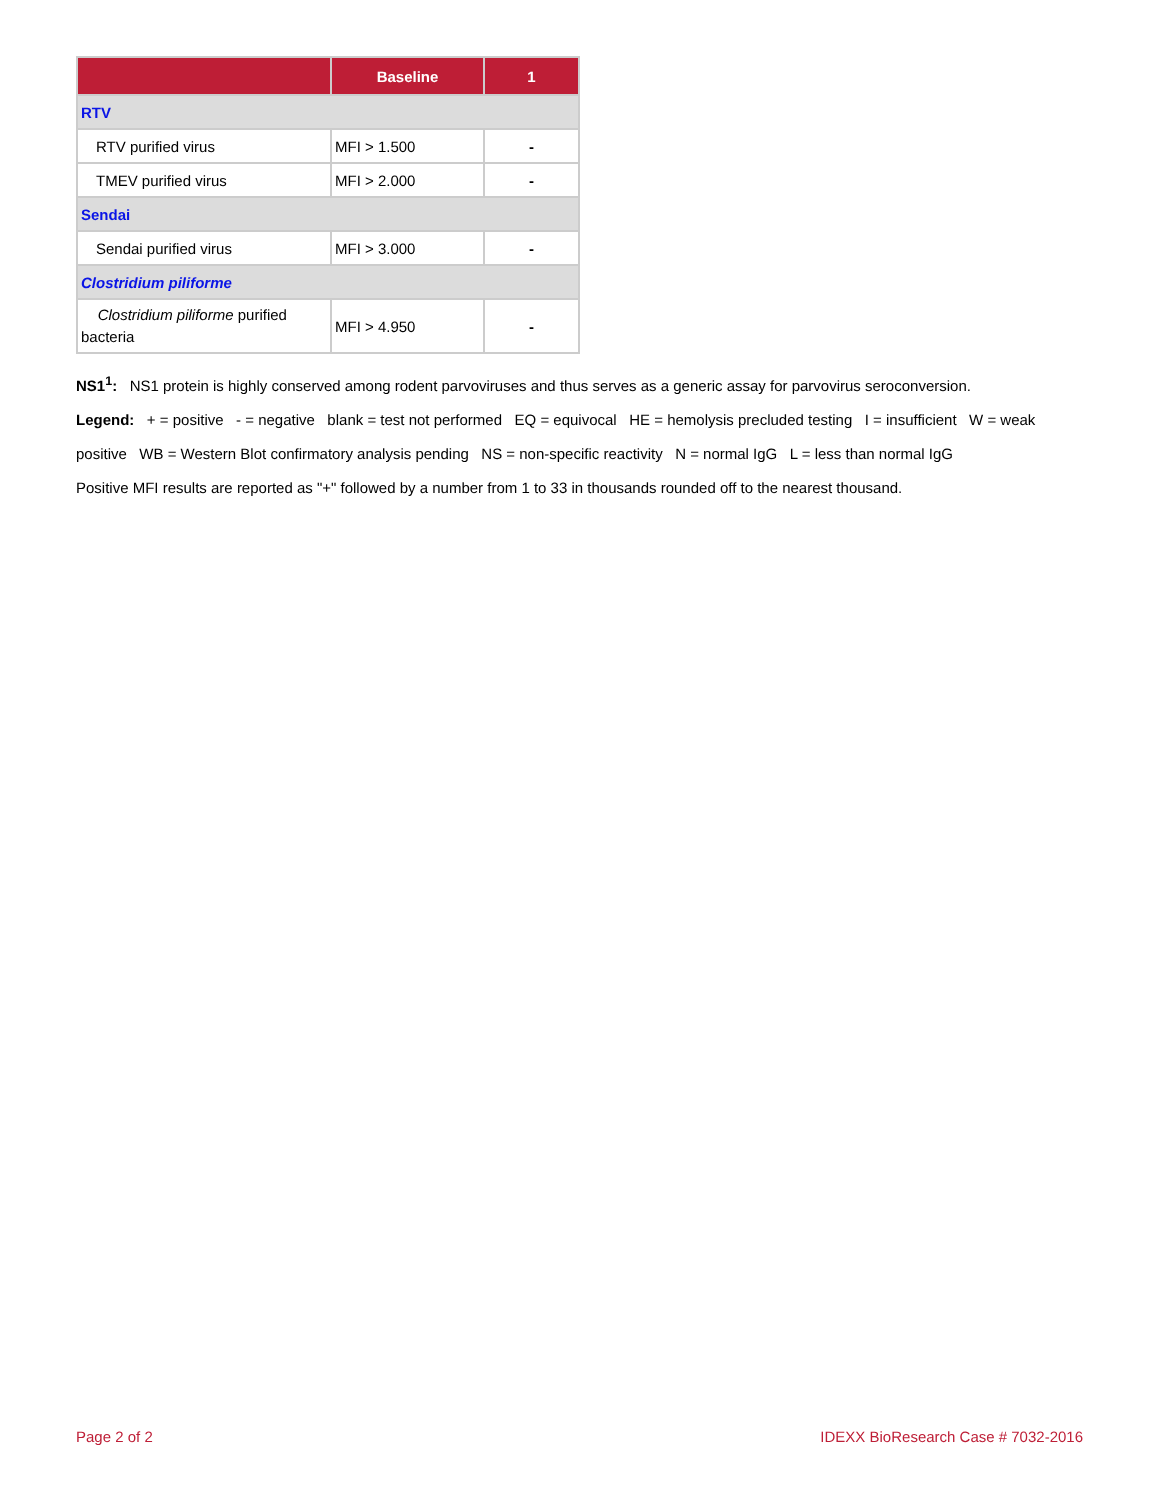| | Baseline | 1 |
| --- | --- | --- |
| RTV | | |
| RTV purified virus | MFI > 1.500 | - |
| TMEV purified virus | MFI > 2.000 | - |
| Sendai | | |
| Sendai purified virus | MFI > 3.000 | - |
| Clostridium piliforme | | |
| Clostridium piliforme purified bacteria | MFI > 4.950 | - |
NS1<sup>1</sup>: NS1 protein is highly conserved among rodent parvoviruses and thus serves as a generic assay for parvovirus seroconversion.
Legend: + = positive - = negative blank = test not performed EQ = equivocal HE = hemolysis precluded testing I = insufficient W = weak positive WB = Western Blot confirmatory analysis pending NS = non-specific reactivity N = normal IgG L = less than normal IgG
Positive MFI results are reported as "+" followed by a number from 1 to 33 in thousands rounded off to the nearest thousand.
Page 2 of 2 IDEXX BioResearch Case # 7032-2016